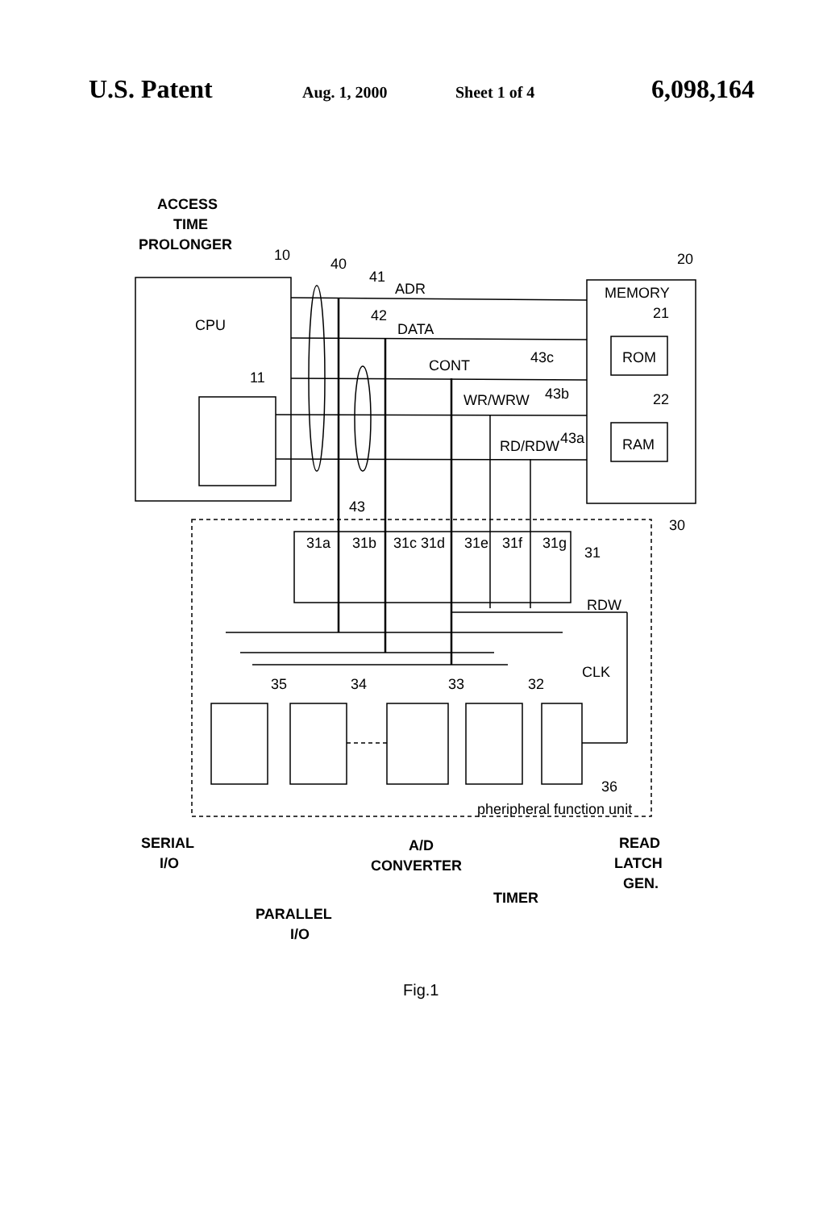U.S. Patent Aug. 1, 2000 Sheet 1 of 4 6,098,164
ACCESS
TIME
PROLONGER
10
40
41
ADR
20
MEMORY
CPU
42
DATA
21
ROM
CONT
43c
11
WR/WRW
43b
22
RAM
RD/RDW
43a
43
30
31a
31b
31c
31d
31e
31f
31g
31
RDW
CLK
35
34
33
32
36
pheripheral function unit
SERIAL
I/O
A/D
CONVERTER
READ
LATCH
GEN.
TIMER
PARALLEL
I/O
Fig.1